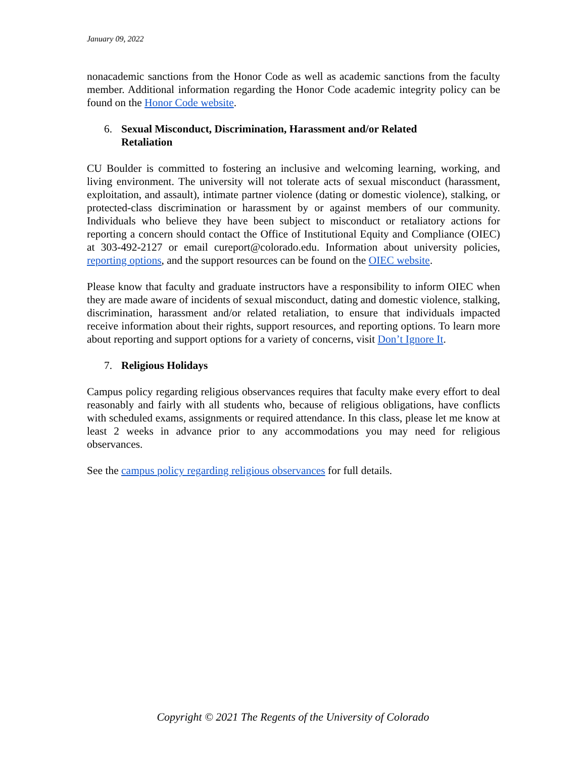January 09, 2022
nonacademic sanctions from the Honor Code as well as academic sanctions from the faculty member. Additional information regarding the Honor Code academic integrity policy can be found on the Honor Code website.
6. Sexual Misconduct, Discrimination, Harassment and/or Related Retaliation
CU Boulder is committed to fostering an inclusive and welcoming learning, working, and living environment. The university will not tolerate acts of sexual misconduct (harassment, exploitation, and assault), intimate partner violence (dating or domestic violence), stalking, or protected-class discrimination or harassment by or against members of our community. Individuals who believe they have been subject to misconduct or retaliatory actions for reporting a concern should contact the Office of Institutional Equity and Compliance (OIEC) at 303-492-2127 or email cureport@colorado.edu. Information about university policies, reporting options, and the support resources can be found on the OIEC website.
Please know that faculty and graduate instructors have a responsibility to inform OIEC when they are made aware of incidents of sexual misconduct, dating and domestic violence, stalking, discrimination, harassment and/or related retaliation, to ensure that individuals impacted receive information about their rights, support resources, and reporting options. To learn more about reporting and support options for a variety of concerns, visit Don’t Ignore It.
7. Religious Holidays
Campus policy regarding religious observances requires that faculty make every effort to deal reasonably and fairly with all students who, because of religious obligations, have conflicts with scheduled exams, assignments or required attendance. In this class, please let me know at least 2 weeks in advance prior to any accommodations you may need for religious observances.
See the campus policy regarding religious observances for full details.
Copyright © 2021 The Regents of the University of Colorado